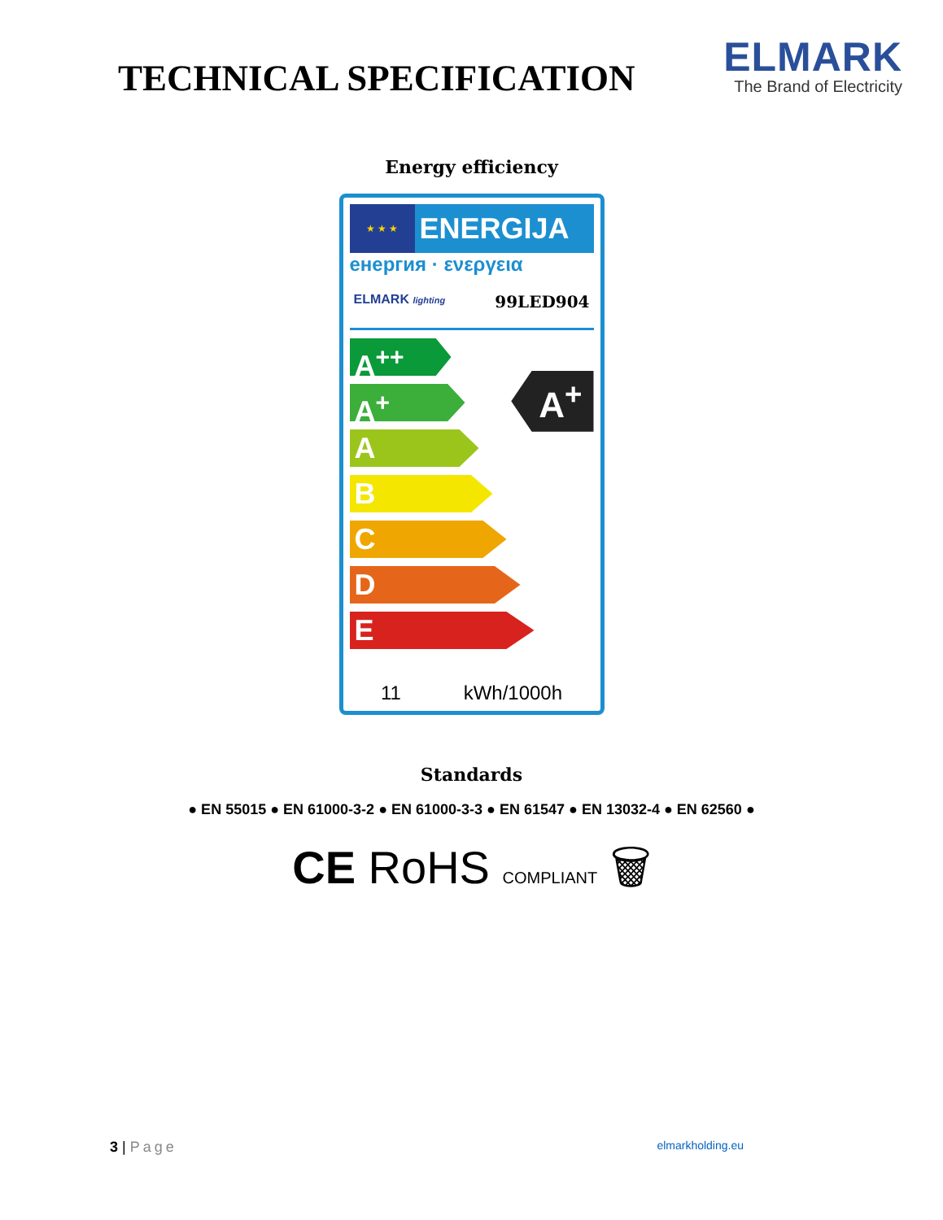TECHNICAL SPECIFICATION
ELMARK
The Brand of Electricity
Energy efficiency
★ ★ ★
ENERGIJA
енергия · ενεργεια
ELMARK lighting 99LED904
A<sup>++</sup>
A<sup>+</sup>
A
B
C
D
E
A<sup>+</sup>
11 kWh/1000h
Standards
● EN 55015 ● EN 61000-3-2 ● EN 61000-3-3 ● EN 61547 ● EN 13032-4 ● EN 62560 ●
CE RoHS COMPLIANT 🗑
3 | Page elmarkholding.eu